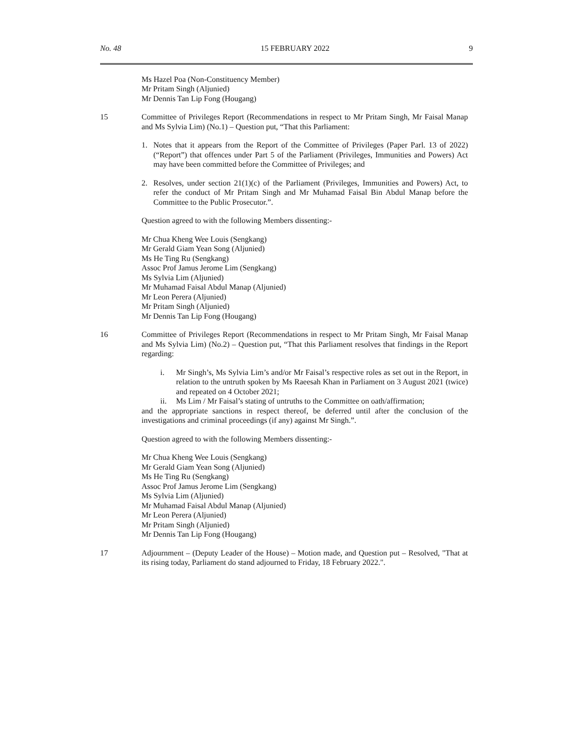No. 48 15 FEBRUARY 2022 9
Ms Hazel Poa (Non-Constituency Member)
Mr Pritam Singh (Aljunied)
Mr Dennis Tan Lip Fong (Hougang)
15 Committee of Privileges Report (Recommendations in respect to Mr Pritam Singh, Mr Faisal Manap and Ms Sylvia Lim) (No.1) – Question put, “That this Parliament:
1. Notes that it appears from the Report of the Committee of Privileges (Paper Parl. 13 of 2022) (“Report”) that offences under Part 5 of the Parliament (Privileges, Immunities and Powers) Act may have been committed before the Committee of Privileges; and
2. Resolves, under section 21(1)(c) of the Parliament (Privileges, Immunities and Powers) Act, to refer the conduct of Mr Pritam Singh and Mr Muhamad Faisal Bin Abdul Manap before the Committee to the Public Prosecutor.”.
Question agreed to with the following Members dissenting:-
Mr Chua Kheng Wee Louis (Sengkang)
Mr Gerald Giam Yean Song (Aljunied)
Ms He Ting Ru (Sengkang)
Assoc Prof Jamus Jerome Lim (Sengkang)
Ms Sylvia Lim (Aljunied)
Mr Muhamad Faisal Abdul Manap (Aljunied)
Mr Leon Perera (Aljunied)
Mr Pritam Singh (Aljunied)
Mr Dennis Tan Lip Fong (Hougang)
16 Committee of Privileges Report (Recommendations in respect to Mr Pritam Singh, Mr Faisal Manap and Ms Sylvia Lim) (No.2) – Question put, “That this Parliament resolves that findings in the Report regarding:
i. Mr Singh’s, Ms Sylvia Lim’s and/or Mr Faisal’s respective roles as set out in the Report, in relation to the untruth spoken by Ms Raeesah Khan in Parliament on 3 August 2021 (twice) and repeated on 4 October 2021;
ii. Ms Lim / Mr Faisal’s stating of untruths to the Committee on oath/affirmation;
and the appropriate sanctions in respect thereof, be deferred until after the conclusion of the investigations and criminal proceedings (if any) against Mr Singh.”.
Question agreed to with the following Members dissenting:-
Mr Chua Kheng Wee Louis (Sengkang)
Mr Gerald Giam Yean Song (Aljunied)
Ms He Ting Ru (Sengkang)
Assoc Prof Jamus Jerome Lim (Sengkang)
Ms Sylvia Lim (Aljunied)
Mr Muhamad Faisal Abdul Manap (Aljunied)
Mr Leon Perera (Aljunied)
Mr Pritam Singh (Aljunied)
Mr Dennis Tan Lip Fong (Hougang)
17 Adjournment – (Deputy Leader of the House) – Motion made, and Question put – Resolved, "That at its rising today, Parliament do stand adjourned to Friday, 18 February 2022.".